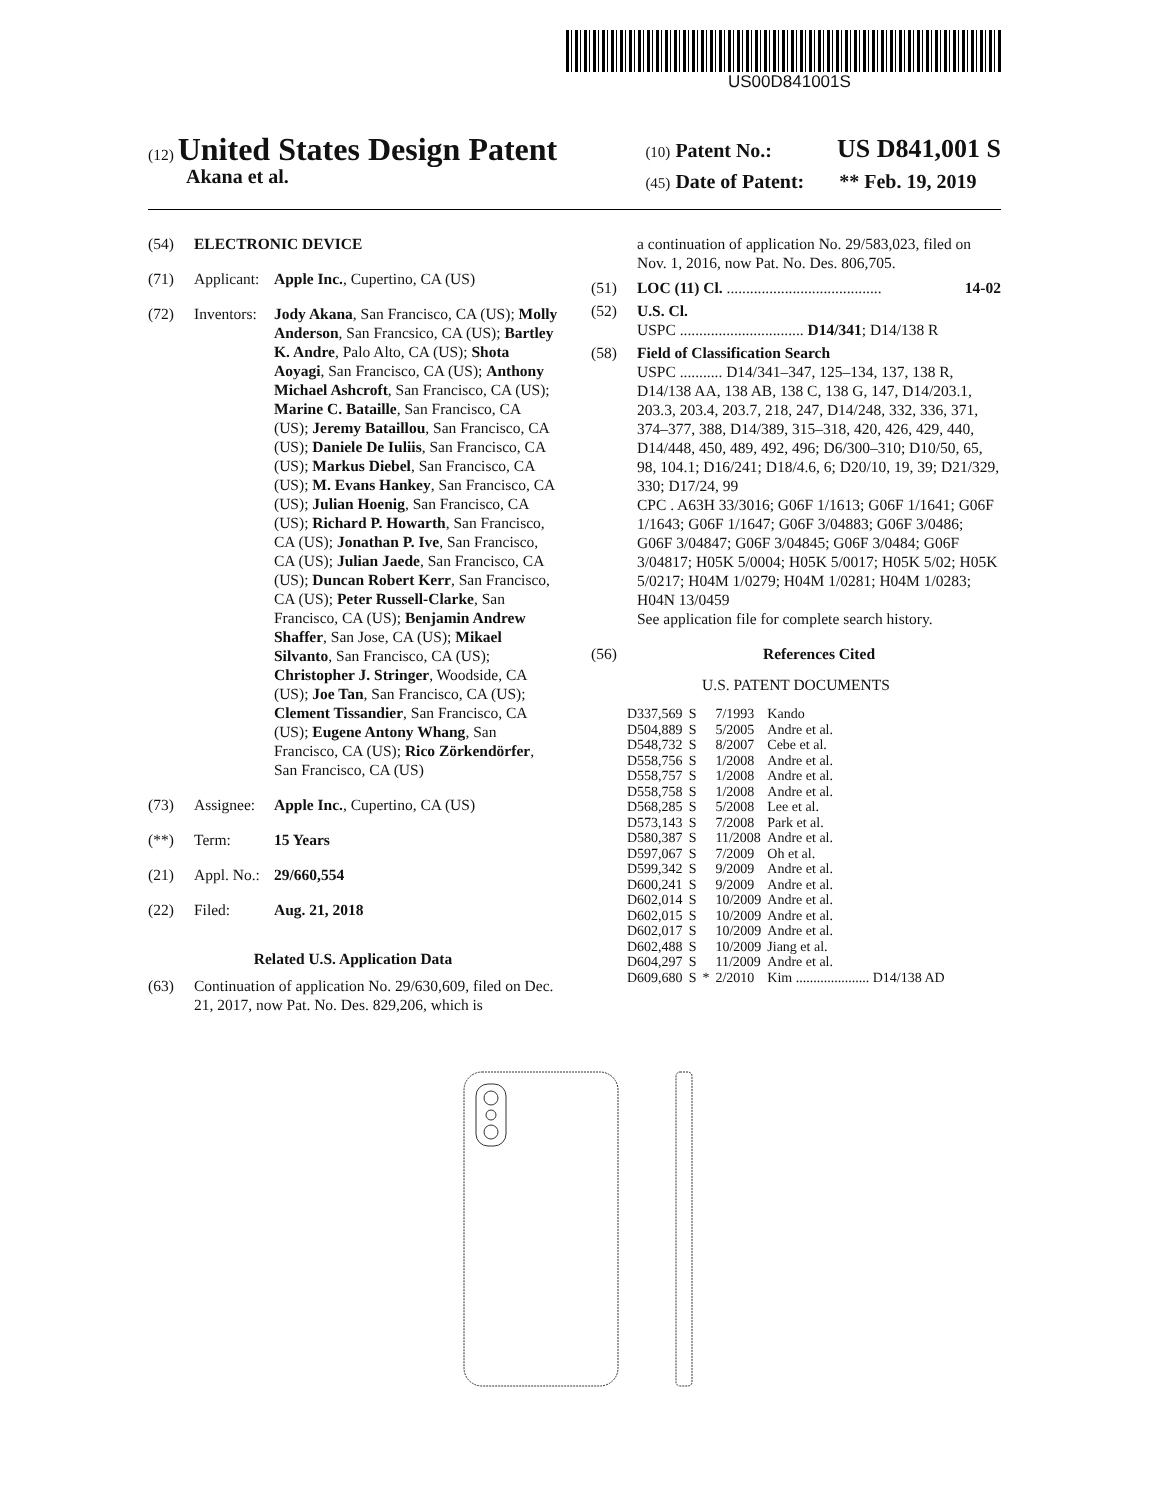US00D841001S
(12) United States Design Patent
Akana et al.
(10) Patent No.: US D841,001 S
(45) Date of Patent: ** Feb. 19, 2019
(54) ELECTRONIC DEVICE
(71) Applicant: Apple Inc., Cupertino, CA (US)
(72) Inventors: Jody Akana, San Francisco, CA (US); Molly Anderson, San Francsico, CA (US); Bartley K. Andre, Palo Alto, CA (US); Shota Aoyagi, San Francisco, CA (US); Anthony Michael Ashcroft, San Francisco, CA (US); Marine C. Bataille, San Francisco, CA (US); Jeremy Bataillou, San Francisco, CA (US); Daniele De Iuliis, San Francisco, CA (US); Markus Diebel, San Francisco, CA (US); M. Evans Hankey, San Francisco, CA (US); Julian Hoenig, San Francisco, CA (US); Richard P. Howarth, San Francisco, CA (US); Jonathan P. Ive, San Francisco, CA (US); Julian Jaede, San Francisco, CA (US); Duncan Robert Kerr, San Francisco, CA (US); Peter Russell-Clarke, San Francisco, CA (US); Benjamin Andrew Shaffer, San Jose, CA (US); Mikael Silvanto, San Francisco, CA (US); Christopher J. Stringer, Woodside, CA (US); Joe Tan, San Francisco, CA (US); Clement Tissandier, San Francisco, CA (US); Eugene Antony Whang, San Francisco, CA (US); Rico Zörkendörfer, San Francisco, CA (US)
(73) Assignee: Apple Inc., Cupertino, CA (US)
(**) Term: 15 Years
(21) Appl. No.: 29/660,554
(22) Filed: Aug. 21, 2018
Related U.S. Application Data
(63) Continuation of application No. 29/630,609, filed on Dec. 21, 2017, now Pat. No. Des. 829,206, which is
a continuation of application No. 29/583,023, filed on Nov. 1, 2016, now Pat. No. Des. 806,705.
(51) LOC (11) Cl. ........................................ 14-02
(52) U.S. Cl.
USPC ................................ D14/341; D14/138 R
(58) Field of Classification Search
USPC ........... D14/341–347, 125–134, 137, 138 R, D14/138 AA, 138 AB, 138 C, 138 G, 147, D14/203.1, 203.3, 203.4, 203.7, 218, 247, D14/248, 332, 336, 371, 374–377, 388, D14/389, 315–318, 420, 426, 429, 440, D14/448, 450, 489, 492, 496; D6/300–310; D10/50, 65, 98, 104.1; D16/241; D18/4.6, 6; D20/10, 19, 39; D21/329, 330; D17/24, 99
CPC . A63H 33/3016; G06F 1/1613; G06F 1/1641; G06F 1/1643; G06F 1/1647; G06F 3/04883; G06F 3/0486; G06F 3/04847; G06F 3/04845; G06F 3/0484; G06F 3/04817; H05K 5/0004; H05K 5/0017; H05K 5/02; H05K 5/0217; H04M 1/0279; H04M 1/0281; H04M 1/0283; H04N 13/0459
See application file for complete search history.
(56) References Cited
U.S. PATENT DOCUMENTS
| D337,569 | S | | 7/1993 | Kando |
| D504,889 | S | | 5/2005 | Andre et al. |
| D548,732 | S | | 8/2007 | Cebe et al. |
| D558,756 | S | | 1/2008 | Andre et al. |
| D558,757 | S | | 1/2008 | Andre et al. |
| D558,758 | S | | 1/2008 | Andre et al. |
| D568,285 | S | | 5/2008 | Lee et al. |
| D573,143 | S | | 7/2008 | Park et al. |
| D580,387 | S | | 11/2008 | Andre et al. |
| D597,067 | S | | 7/2009 | Oh et al. |
| D599,342 | S | | 9/2009 | Andre et al. |
| D600,241 | S | | 9/2009 | Andre et al. |
| D602,014 | S | | 10/2009 | Andre et al. |
| D602,015 | S | | 10/2009 | Andre et al. |
| D602,017 | S | | 10/2009 | Andre et al. |
| D602,488 | S | | 10/2009 | Jiang et al. |
| D604,297 | S | | 11/2009 | Andre et al. |
| D609,680 | S | * | 2/2010 | Kim ..................... D14/138 AD |